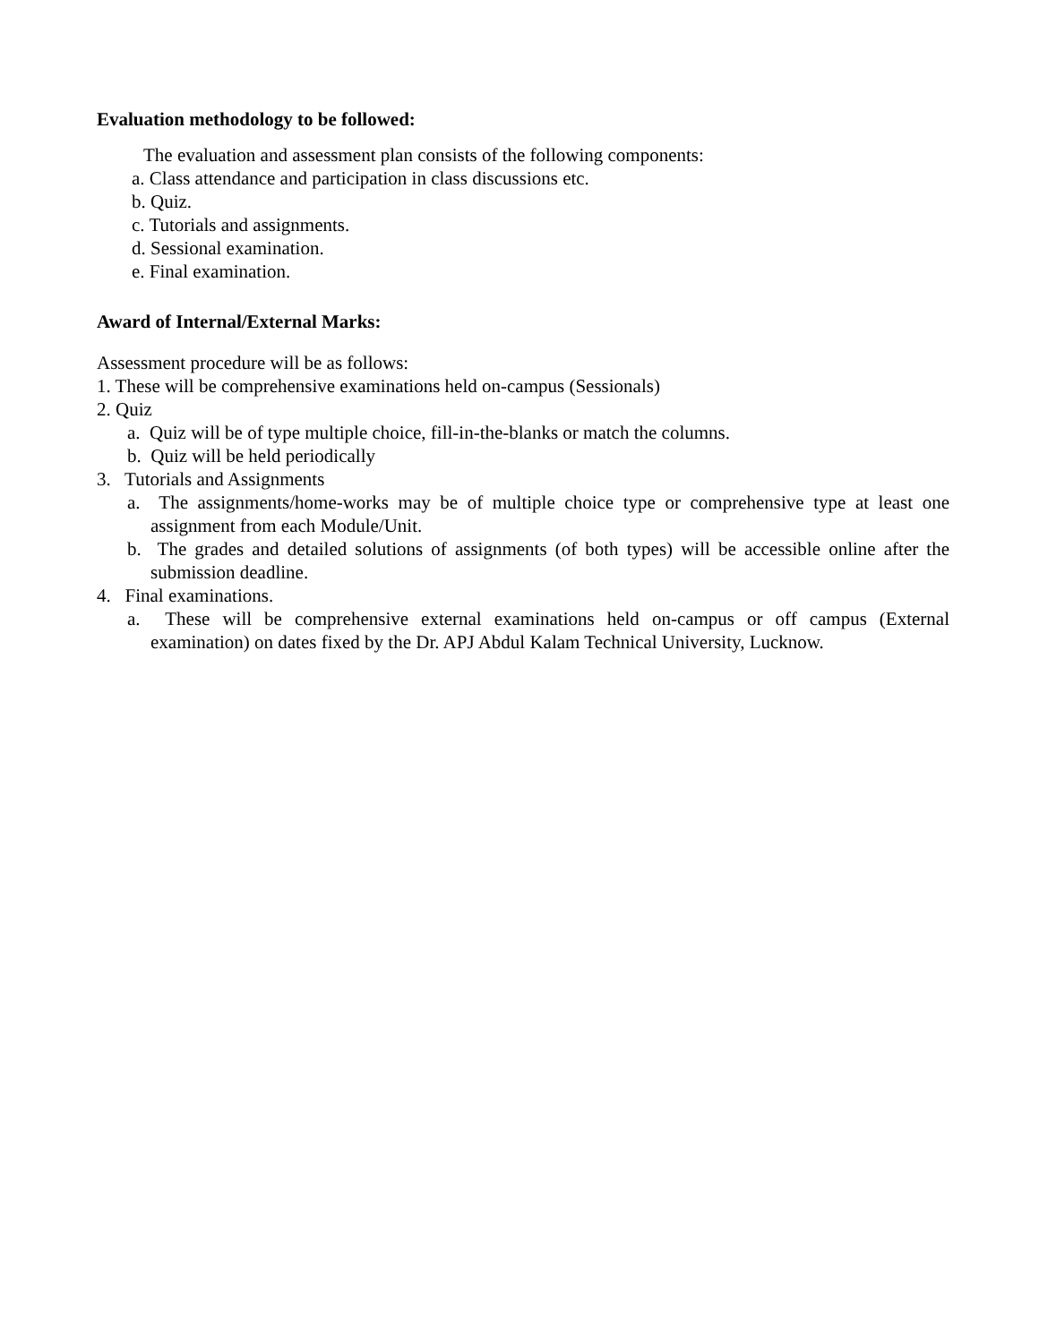Evaluation methodology to be followed:
The evaluation and assessment plan consists of the following components:
a. Class attendance and participation in class discussions etc.
b. Quiz.
c. Tutorials and assignments.
d. Sessional examination.
e. Final examination.
Award of Internal/External Marks:
Assessment procedure will be as follows:
1. These will be comprehensive examinations held on-campus (Sessionals)
2. Quiz
a. Quiz will be of type multiple choice, fill-in-the-blanks or match the columns.
b. Quiz will be held periodically
3. Tutorials and Assignments
a. The assignments/home-works may be of multiple choice type or comprehensive type at least one assignment from each Module/Unit.
b. The grades and detailed solutions of assignments (of both types) will be accessible online after the submission deadline.
4. Final examinations.
a. These will be comprehensive external examinations held on-campus or off campus (External examination) on dates fixed by the Dr. APJ Abdul Kalam Technical University, Lucknow.